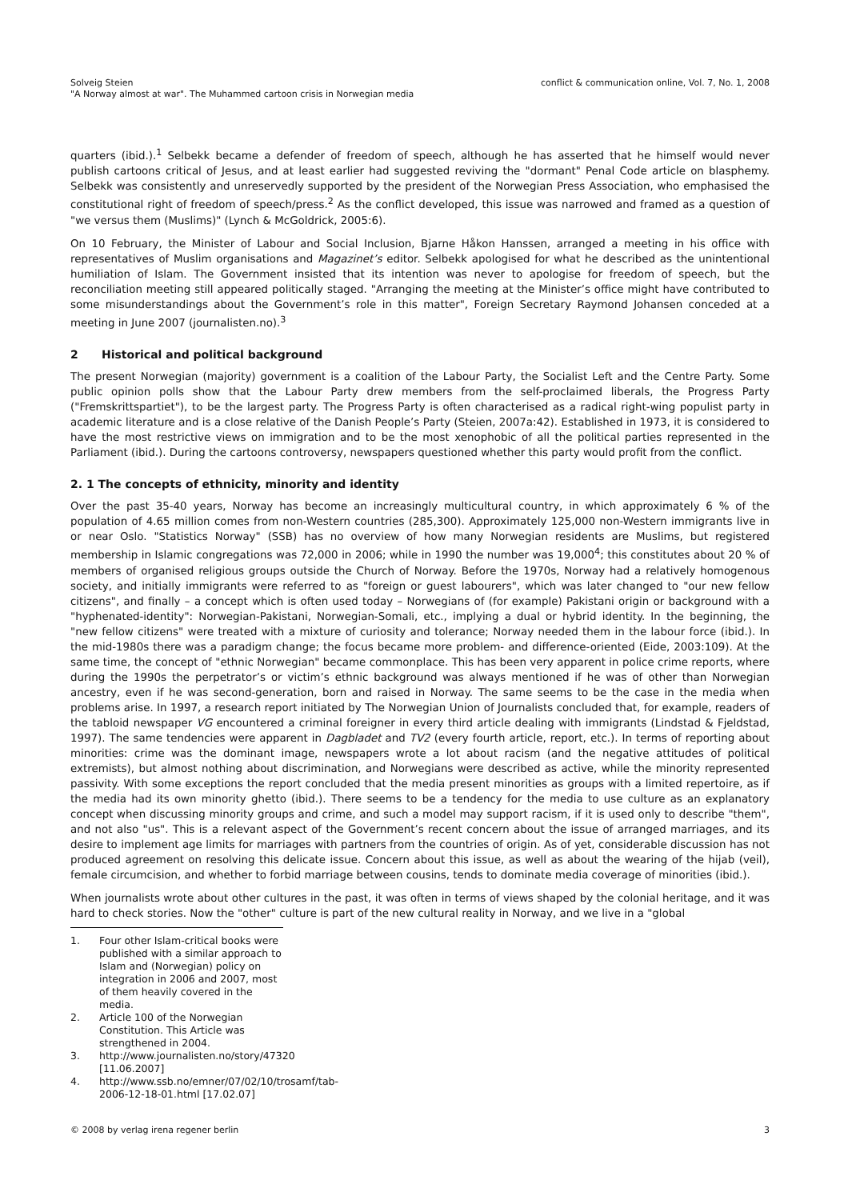Solveig Steien
"A Norway almost at war". The Muhammed cartoon crisis in Norwegian media
conflict & communication online, Vol. 7, No. 1, 2008
quarters (ibid.).<sup>1</sup> Selbekk became a defender of freedom of speech, although he has asserted that he himself would never publish cartoons critical of Jesus, and at least earlier had suggested reviving the "dormant" Penal Code article on blasphemy. Selbekk was consistently and unreservedly supported by the president of the Norwegian Press Association, who emphasised the constitutional right of freedom of speech/press.<sup>2</sup> As the conflict developed, this issue was narrowed and framed as a question of "we versus them (Muslims)" (Lynch & McGoldrick, 2005:6).
On 10 February, the Minister of Labour and Social Inclusion, Bjarne Håkon Hanssen, arranged a meeting in his office with representatives of Muslim organisations and Magazinet’s editor. Selbekk apologised for what he described as the unintentional humiliation of Islam. The Government insisted that its intention was never to apologise for freedom of speech, but the reconciliation meeting still appeared politically staged. "Arranging the meeting at the Minister’s office might have contributed to some misunderstandings about the Government’s role in this matter", Foreign Secretary Raymond Johansen conceded at a meeting in June 2007 (journalisten.no).<sup>3</sup>
2 Historical and political background
The present Norwegian (majority) government is a coalition of the Labour Party, the Socialist Left and the Centre Party. Some public opinion polls show that the Labour Party drew members from the self-proclaimed liberals, the Progress Party ("Fremskrittspartiet"), to be the largest party. The Progress Party is often characterised as a radical right-wing populist party in academic literature and is a close relative of the Danish People’s Party (Steien, 2007a:42). Established in 1973, it is considered to have the most restrictive views on immigration and to be the most xenophobic of all the political parties represented in the Parliament (ibid.). During the cartoons controversy, newspapers questioned whether this party would profit from the conflict.
2. 1 The concepts of ethnicity, minority and identity
Over the past 35-40 years, Norway has become an increasingly multicultural country, in which approximately 6 % of the population of 4.65 million comes from non-Western countries (285,300). Approximately 125,000 non-Western immigrants live in or near Oslo. "Statistics Norway" (SSB) has no overview of how many Norwegian residents are Muslims, but registered membership in Islamic congregations was 72,000 in 2006; while in 1990 the number was 19,000<sup>4</sup>; this constitutes about 20 % of members of organised religious groups outside the Church of Norway. Before the 1970s, Norway had a relatively homogenous society, and initially immigrants were referred to as "foreign or guest labourers", which was later changed to "our new fellow citizens", and finally – a concept which is often used today – Norwegians of (for example) Pakistani origin or background with a "hyphenated-identity": Norwegian-Pakistani, Norwegian-Somali, etc., implying a dual or hybrid identity. In the beginning, the "new fellow citizens" were treated with a mixture of curiosity and tolerance; Norway needed them in the labour force (ibid.). In the mid-1980s there was a paradigm change; the focus became more problem- and difference-oriented (Eide, 2003:109). At the same time, the concept of "ethnic Norwegian" became commonplace. This has been very apparent in police crime reports, where during the 1990s the perpetrator’s or victim’s ethnic background was always mentioned if he was of other than Norwegian ancestry, even if he was second-generation, born and raised in Norway. The same seems to be the case in the media when problems arise. In 1997, a research report initiated by The Norwegian Union of Journalists concluded that, for example, readers of the tabloid newspaper VG encountered a criminal foreigner in every third article dealing with immigrants (Lindstad & Fjeldstad, 1997). The same tendencies were apparent in Dagbladet and TV2 (every fourth article, report, etc.). In terms of reporting about minorities: crime was the dominant image, newspapers wrote a lot about racism (and the negative attitudes of political extremists), but almost nothing about discrimination, and Norwegians were described as active, while the minority represented passivity. With some exceptions the report concluded that the media present minorities as groups with a limited repertoire, as if the media had its own minority ghetto (ibid.). There seems to be a tendency for the media to use culture as an explanatory concept when discussing minority groups and crime, and such a model may support racism, if it is used only to describe "them", and not also "us". This is a relevant aspect of the Government’s recent concern about the issue of arranged marriages, and its desire to implement age limits for marriages with partners from the countries of origin. As of yet, considerable discussion has not produced agreement on resolving this delicate issue. Concern about this issue, as well as about the wearing of the hijab (veil), female circumcision, and whether to forbid marriage between cousins, tends to dominate media coverage of minorities (ibid.).
When journalists wrote about other cultures in the past, it was often in terms of views shaped by the colonial heritage, and it was hard to check stories. Now the "other" culture is part of the new cultural reality in Norway, and we live in a "global
1. Four other Islam-critical books were published with a similar approach to Islam and (Norwegian) policy on integration in 2006 and 2007, most of them heavily covered in the media.
2. Article 100 of the Norwegian Constitution. This Article was strengthened in 2004.
3. http://www.journalisten.no/story/47320 [11.06.2007]
4. http://www.ssb.no/emner/07/02/10/trosamf/tab-2006-12-18-01.html [17.02.07]
© 2008 by verlag irena regener berlin
3